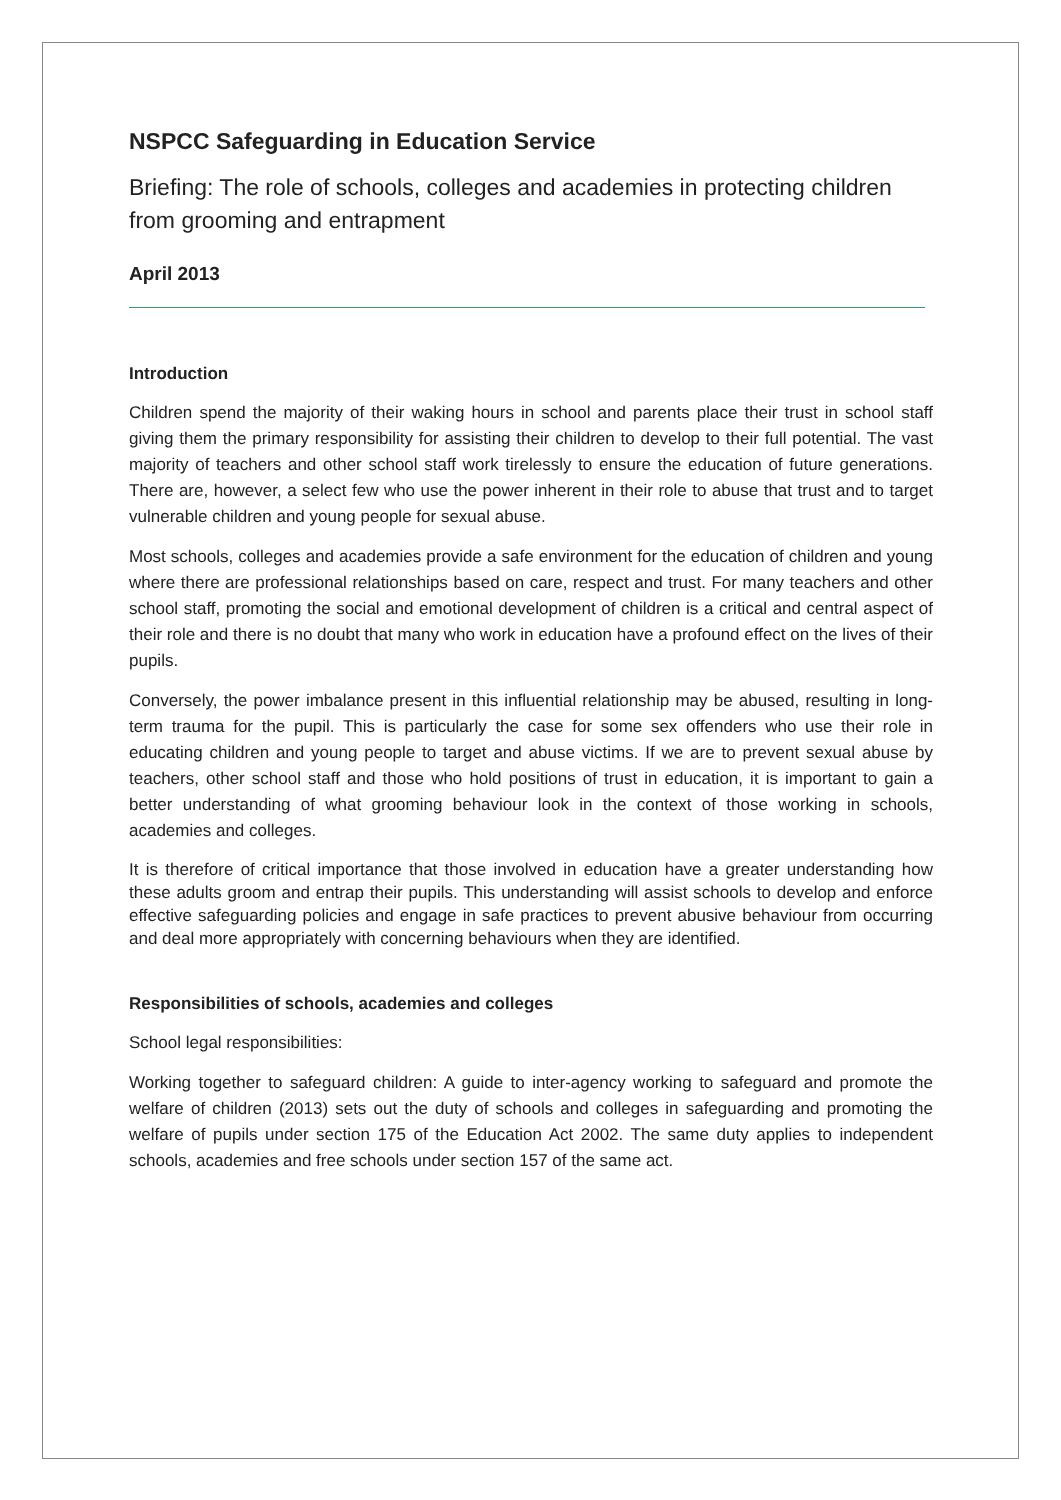NSPCC Safeguarding in Education Service
Briefing: The role of schools, colleges and academies in protecting children from grooming and entrapment
April 2013
Introduction
Children spend the majority of their waking hours in school and parents place their trust in school staff giving them the primary responsibility for assisting their children to develop to their full potential. The vast majority of teachers and other school staff work tirelessly to ensure the education of future generations. There are, however, a select few who use the power inherent in their role to abuse that trust and to target vulnerable children and young people for sexual abuse.
Most schools, colleges and academies provide a safe environment for the education of children and young where there are professional relationships based on care, respect and trust. For many teachers and other school staff, promoting the social and emotional development of children is a critical and central aspect of their role and there is no doubt that many who work in education have a profound effect on the lives of their pupils.
Conversely, the power imbalance present in this influential relationship may be abused, resulting in long-term trauma for the pupil. This is particularly the case for some sex offenders who use their role in educating children and young people to target and abuse victims. If we are to prevent sexual abuse by teachers, other school staff and those who hold positions of trust in education, it is important to gain a better understanding of what grooming behaviour look in the context of those working in schools, academies and colleges.
It is therefore of critical importance that those involved in education have a greater understanding how these adults groom and entrap their pupils. This understanding will assist schools to develop and enforce effective safeguarding policies and engage in safe practices to prevent abusive behaviour from occurring and deal more appropriately with concerning behaviours when they are identified.
Responsibilities of schools, academies and colleges
School legal responsibilities:
Working together to safeguard children: A guide to inter-agency working to safeguard and promote the welfare of children (2013) sets out the duty of schools and colleges in safeguarding and promoting the welfare of pupils under section 175 of the Education Act 2002. The same duty applies to independent schools, academies and free schools under section 157 of the same act.